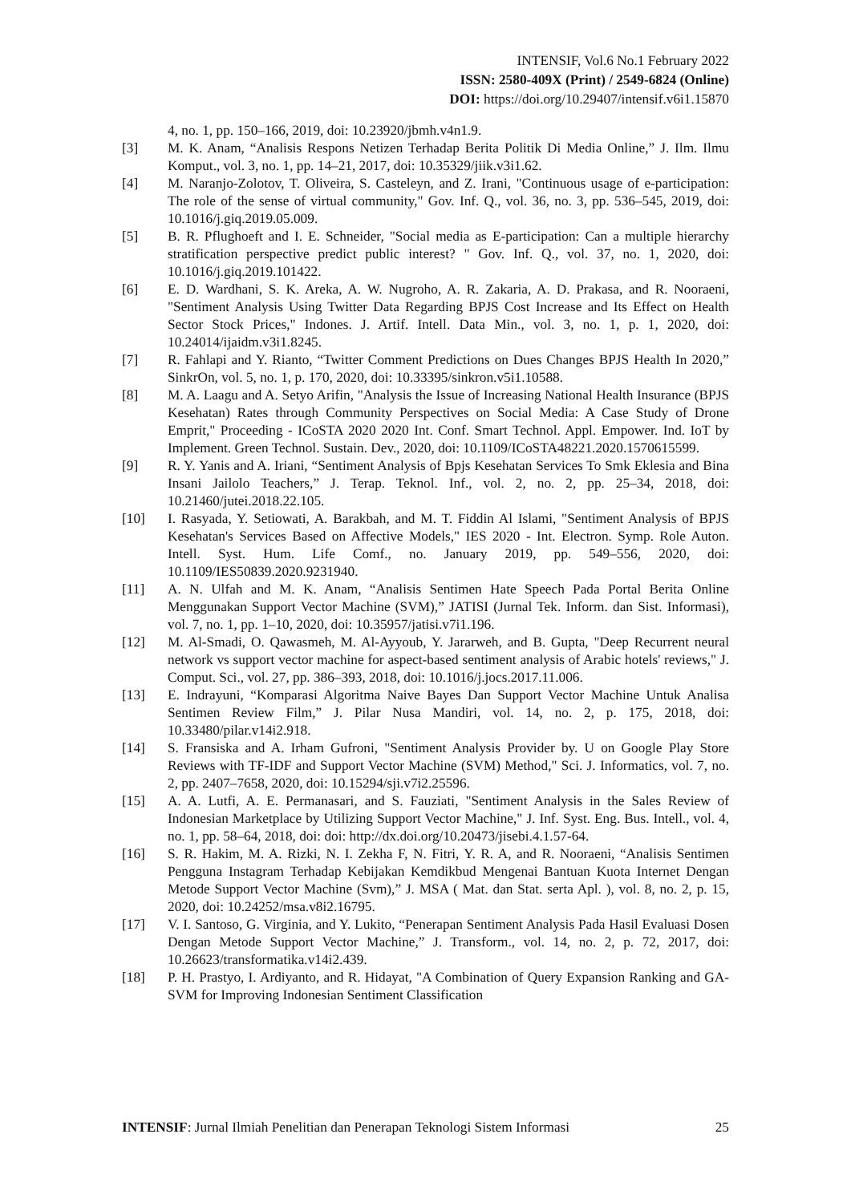INTENSIF, Vol.6 No.1 February 2022
ISSN: 2580-409X (Print) / 2549-6824 (Online)
DOI: https://doi.org/10.29407/intensif.v6i1.15870
4, no. 1, pp. 150–166, 2019, doi: 10.23920/jbmh.v4n1.9.
[3] M. K. Anam, “Analisis Respons Netizen Terhadap Berita Politik Di Media Online,” J. Ilm. Ilmu Komput., vol. 3, no. 1, pp. 14–21, 2017, doi: 10.35329/jiik.v3i1.62.
[4] M. Naranjo-Zolotov, T. Oliveira, S. Casteleyn, and Z. Irani, "Continuous usage of e-participation: The role of the sense of virtual community," Gov. Inf. Q., vol. 36, no. 3, pp. 536–545, 2019, doi: 10.1016/j.giq.2019.05.009.
[5] B. R. Pflughoeft and I. E. Schneider, "Social media as E-participation: Can a multiple hierarchy stratification perspective predict public interest? " Gov. Inf. Q., vol. 37, no. 1, 2020, doi: 10.1016/j.giq.2019.101422.
[6] E. D. Wardhani, S. K. Areka, A. W. Nugroho, A. R. Zakaria, A. D. Prakasa, and R. Nooraeni, "Sentiment Analysis Using Twitter Data Regarding BPJS Cost Increase and Its Effect on Health Sector Stock Prices," Indones. J. Artif. Intell. Data Min., vol. 3, no. 1, p. 1, 2020, doi: 10.24014/ijaidm.v3i1.8245.
[7] R. Fahlapi and Y. Rianto, “Twitter Comment Predictions on Dues Changes BPJS Health In 2020,” SinkrOn, vol. 5, no. 1, p. 170, 2020, doi: 10.33395/sinkron.v5i1.10588.
[8] M. A. Laagu and A. Setyo Arifin, "Analysis the Issue of Increasing National Health Insurance (BPJS Kesehatan) Rates through Community Perspectives on Social Media: A Case Study of Drone Emprit," Proceeding - ICoSTA 2020 2020 Int. Conf. Smart Technol. Appl. Empower. Ind. IoT by Implement. Green Technol. Sustain. Dev., 2020, doi: 10.1109/ICoSTA48221.2020.1570615599.
[9] R. Y. Yanis and A. Iriani, “Sentiment Analysis of Bpjs Kesehatan Services To Smk Eklesia and Bina Insani Jailolo Teachers,” J. Terap. Teknol. Inf., vol. 2, no. 2, pp. 25–34, 2018, doi: 10.21460/jutei.2018.22.105.
[10] I. Rasyada, Y. Setiowati, A. Barakbah, and M. T. Fiddin Al Islami, "Sentiment Analysis of BPJS Kesehatan's Services Based on Affective Models," IES 2020 - Int. Electron. Symp. Role Auton. Intell. Syst. Hum. Life Comf., no. January 2019, pp. 549–556, 2020, doi: 10.1109/IES50839.2020.9231940.
[11] A. N. Ulfah and M. K. Anam, “Analisis Sentimen Hate Speech Pada Portal Berita Online Menggunakan Support Vector Machine (SVM),” JATISI (Jurnal Tek. Inform. dan Sist. Informasi), vol. 7, no. 1, pp. 1–10, 2020, doi: 10.35957/jatisi.v7i1.196.
[12] M. Al-Smadi, O. Qawasmeh, M. Al-Ayyoub, Y. Jararweh, and B. Gupta, "Deep Recurrent neural network vs support vector machine for aspect-based sentiment analysis of Arabic hotels' reviews," J. Comput. Sci., vol. 27, pp. 386–393, 2018, doi: 10.1016/j.jocs.2017.11.006.
[13] E. Indrayuni, “Komparasi Algoritma Naive Bayes Dan Support Vector Machine Untuk Analisa Sentimen Review Film,” J. Pilar Nusa Mandiri, vol. 14, no. 2, p. 175, 2018, doi: 10.33480/pilar.v14i2.918.
[14] S. Fransiska and A. Irham Gufroni, "Sentiment Analysis Provider by. U on Google Play Store Reviews with TF-IDF and Support Vector Machine (SVM) Method," Sci. J. Informatics, vol. 7, no. 2, pp. 2407–7658, 2020, doi: 10.15294/sji.v7i2.25596.
[15] A. A. Lutfi, A. E. Permanasari, and S. Fauziati, "Sentiment Analysis in the Sales Review of Indonesian Marketplace by Utilizing Support Vector Machine," J. Inf. Syst. Eng. Bus. Intell., vol. 4, no. 1, pp. 58–64, 2018, doi: doi: http://dx.doi.org/10.20473/jisebi.4.1.57-64.
[16] S. R. Hakim, M. A. Rizki, N. I. Zekha F, N. Fitri, Y. R. A, and R. Nooraeni, “Analisis Sentimen Pengguna Instagram Terhadap Kebijakan Kemdikbud Mengenai Bantuan Kuota Internet Dengan Metode Support Vector Machine (Svm),” J. MSA ( Mat. dan Stat. serta Apl. ), vol. 8, no. 2, p. 15, 2020, doi: 10.24252/msa.v8i2.16795.
[17] V. I. Santoso, G. Virginia, and Y. Lukito, “Penerapan Sentiment Analysis Pada Hasil Evaluasi Dosen Dengan Metode Support Vector Machine,” J. Transform., vol. 14, no. 2, p. 72, 2017, doi: 10.26623/transformatika.v14i2.439.
[18] P. H. Prastyo, I. Ardiyanto, and R. Hidayat, "A Combination of Query Expansion Ranking and GA-SVM for Improving Indonesian Sentiment Classification
INTENSIF: Jurnal Ilmiah Penelitian dan Penerapan Teknologi Sistem Informasi 25